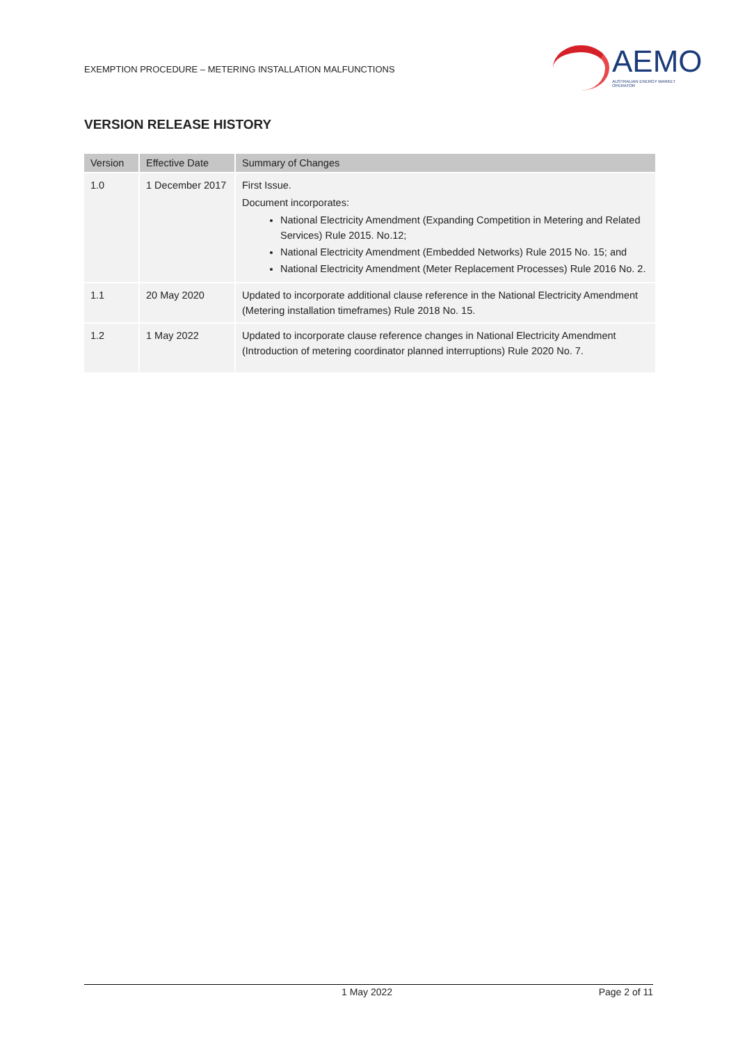EXEMPTION PROCEDURE – METERING INSTALLATION MALFUNCTIONS
AEMO
AUSTRALIAN ENERGY MARKET OPERATOR
VERSION RELEASE HISTORY
| Version | Effective Date | Summary of Changes |
| --- | --- | --- |
| 1.0 | 1 December 2017 | First Issue. Document incorporates: National Electricity Amendment (Expanding Competition in Metering and Related Services) Rule 2015. No.12; National Electricity Amendment (Embedded Networks) Rule 2015 No. 15; and National Electricity Amendment (Meter Replacement Processes) Rule 2016 No. 2. |
| 1.1 | 20 May 2020 | Updated to incorporate additional clause reference in the National Electricity Amendment (Metering installation timeframes) Rule 2018 No. 15. |
| 1.2 | 1 May 2022 | Updated to incorporate clause reference changes in National Electricity Amendment (Introduction of metering coordinator planned interruptions) Rule 2020 No. 7. |
1 May 2022 Page 2 of 11